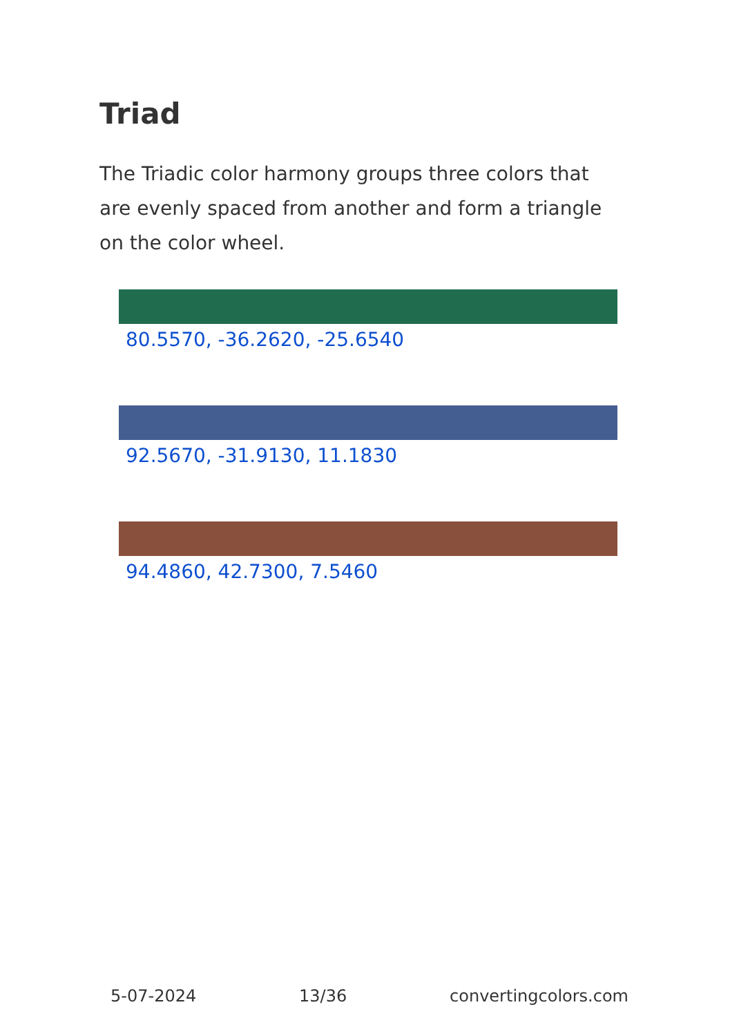Triad
The Triadic color harmony groups three colors that are evenly spaced from another and form a triangle on the color wheel.
80.5570, -36.2620, -25.6540
92.5670, -31.9130, 11.1830
94.4860, 42.7300, 7.5460
5-07-2024 13/36 convertingcolors.com